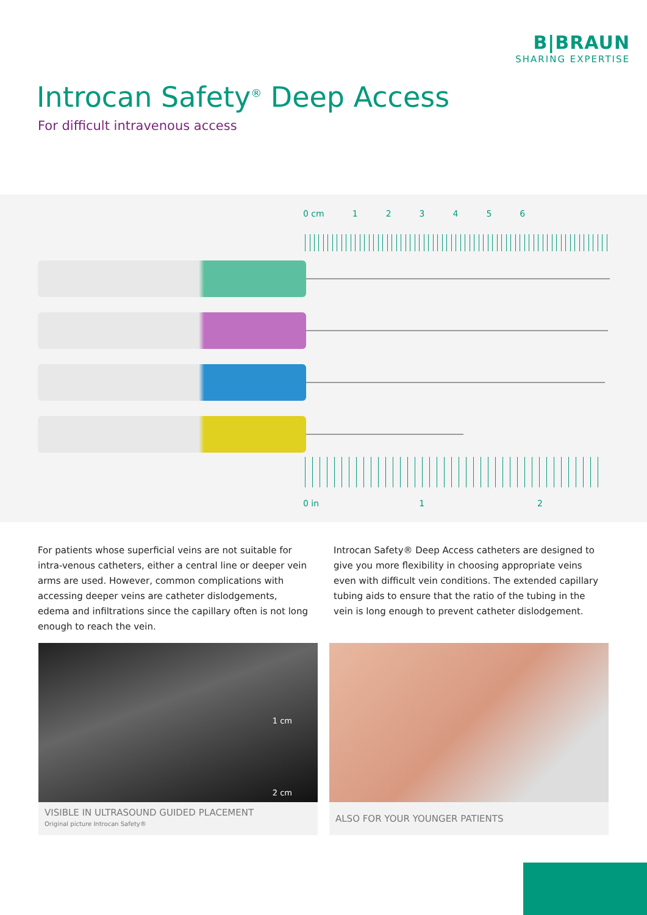B|BRAUN
SHARING EXPERTISE
Introcan Safety<sup>®</sup> Deep Access
For difficult intravenous access
0 cm 123456
0 in 1 2
For patients whose superficial veins are not suitable for intra-venous catheters, either a central line or deeper vein arms are used. However, common complications with accessing deeper veins are catheter dislodgements, edema and infiltrations since the capillary often is not long enough to reach the vein.
Introcan Safety® Deep Access catheters are designed to give you more flexibility in choosing appropriate veins even with difficult vein conditions. The extended capillary tubing aids to ensure that the ratio of the tubing in the vein is long enough to prevent catheter dislodgement.
1 cm
2 cm
VISIBLE IN ULTRASOUND GUIDED PLACEMENT
Original picture Introcan Safety®
ALSO FOR YOUR YOUNGER PATIENTS